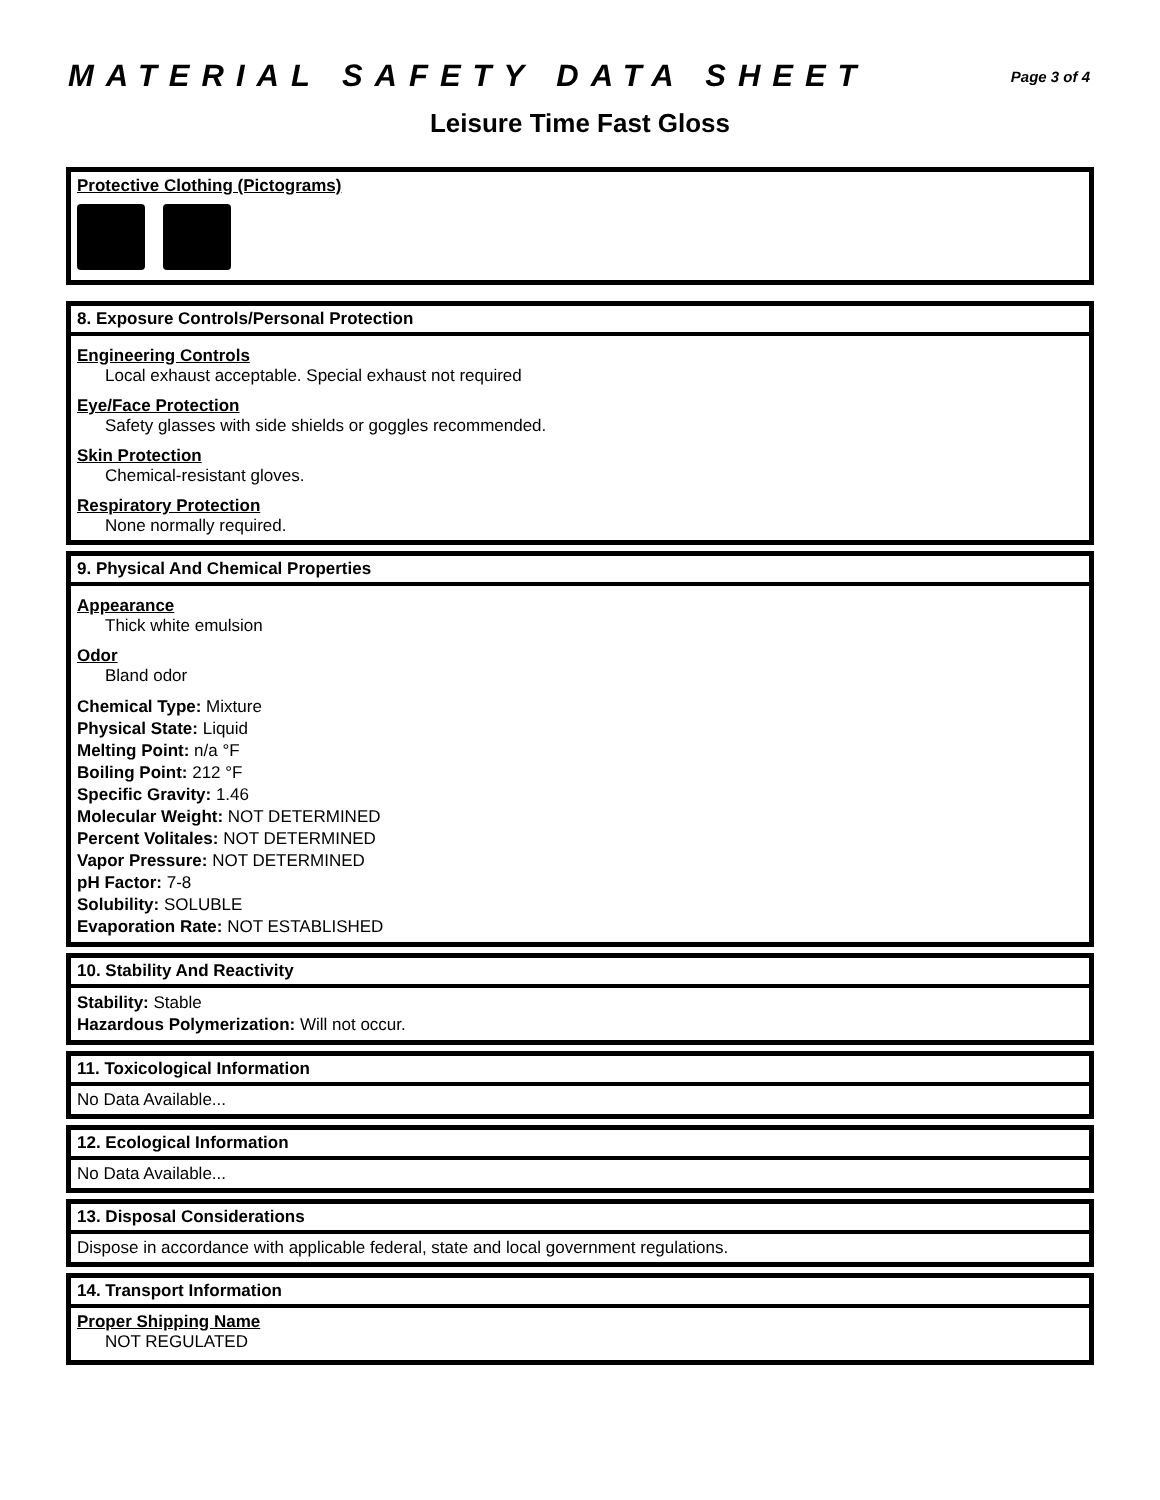MATERIAL SAFETY DATA SHEET
Page 3 of 4
Leisure Time Fast Gloss
Protective Clothing (Pictograms)
8. Exposure Controls/Personal Protection
Engineering Controls
Local exhaust acceptable. Special exhaust not required
Eye/Face Protection
Safety glasses with side shields or goggles recommended.
Skin Protection
Chemical-resistant gloves.
Respiratory Protection
None normally required.
9. Physical And Chemical Properties
Appearance
Thick white emulsion
Odor
Bland odor
Chemical Type: Mixture
Physical State: Liquid
Melting Point: n/a °F
Boiling Point: 212 °F
Specific Gravity: 1.46
Molecular Weight: NOT DETERMINED
Percent Volitales: NOT DETERMINED
Vapor Pressure: NOT DETERMINED
pH Factor: 7-8
Solubility: SOLUBLE
Evaporation Rate: NOT ESTABLISHED
10. Stability And Reactivity
Stability: Stable
Hazardous Polymerization: Will not occur.
11. Toxicological Information
No Data Available...
12. Ecological Information
No Data Available...
13. Disposal Considerations
Dispose in accordance with applicable federal, state and local government regulations.
14. Transport Information
Proper Shipping Name
NOT REGULATED